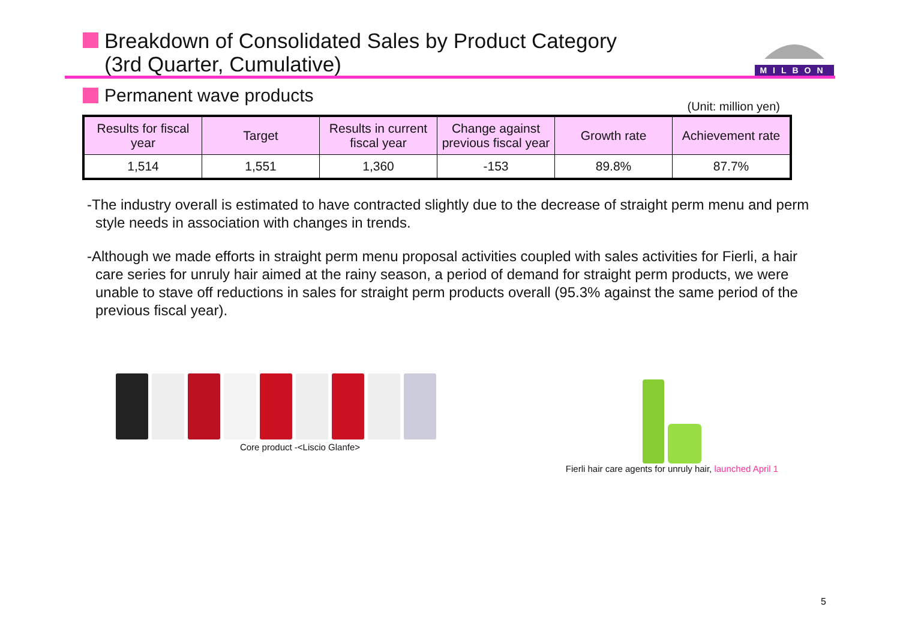Breakdown of Consolidated Sales by Product Category
(3rd Quarter, Cumulative)
MILBON
Permanent wave products
(Unit: million yen)
| Results for fiscal year | Target | Results in current fiscal year | Change against previous fiscal year | Growth rate | Achievement rate |
| --- | --- | --- | --- | --- | --- |
| 1,514 | 1,551 | 1,360 | -153 | 89.8% | 87.7% |
-The industry overall is estimated to have contracted slightly due to the decrease of straight perm menu and perm style needs in association with changes in trends.
-Although we made efforts in straight perm menu proposal activities coupled with sales activities for Fierli, a hair care series for unruly hair aimed at the rainy season, a period of demand for straight perm products, we were unable to stave off reductions in sales for straight perm products overall (95.3% against the same period of the previous fiscal year).
Core product -<Liscio Glanfe> Fierli hair care agents for unruly hair, launched April 1
5